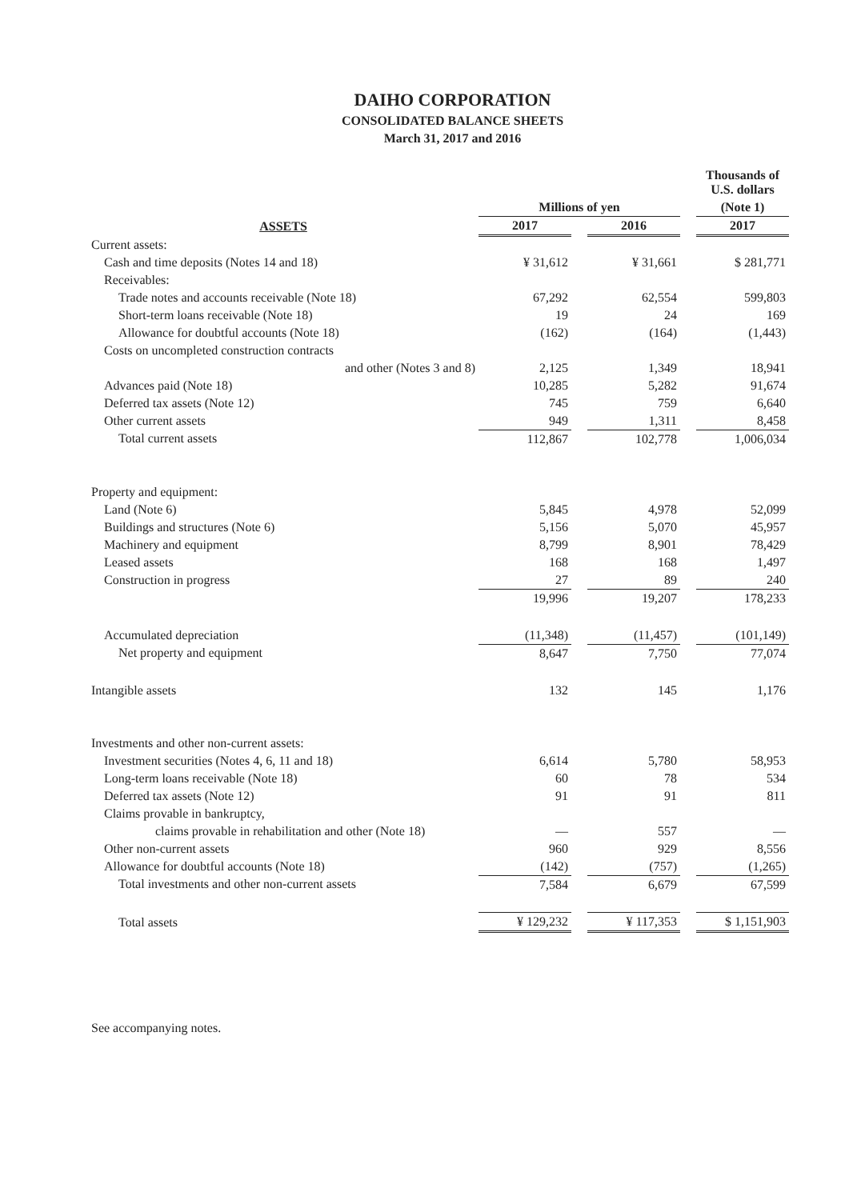DAIHO CORPORATION
CONSOLIDATED BALANCE SHEETS
March 31, 2017 and 2016
| | | | | | Thousands of U.S. dollars |
| --- | --- | --- | --- | --- | --- |
| | Millions of yen | | | | (Note 1) |
| ASSETS | 2017 | | 2016 | | 2017 |
| Current assets: | | | | | |
| Cash and time deposits (Notes 14 and 18) | ¥ 31,612 | | ¥ 31,661 | | $ 281,771 |
| Receivables: | | | | | |
| Trade notes and accounts receivable (Note 18) | 67,292 | | 62,554 | | 599,803 |
| Short-term loans receivable (Note 18) | 19 | | 24 | | 169 |
| Allowance for doubtful accounts (Note 18) | (162) | | (164) | | (1,443) |
| Costs on uncompleted construction contracts | | | | | |
| and other (Notes 3 and 8) | 2,125 | | 1,349 | | 18,941 |
| Advances paid (Note 18) | 10,285 | | 5,282 | | 91,674 |
| Deferred tax assets (Note 12) | 745 | | 759 | | 6,640 |
| Other current assets | 949 | | 1,311 | | 8,458 |
| Total current assets | 112,867 | | 102,778 | | 1,006,034 |
| Property and equipment: | | | | | |
| Land (Note 6) | 5,845 | | 4,978 | | 52,099 |
| Buildings and structures (Note 6) | 5,156 | | 5,070 | | 45,957 |
| Machinery and equipment | 8,799 | | 8,901 | | 78,429 |
| Leased assets | 168 | | 168 | | 1,497 |
| Construction in progress | 27 | | 89 | | 240 |
| | 19,996 | | 19,207 | | 178,233 |
| Accumulated depreciation | (11,348) | | (11,457) | | (101,149) |
| Net property and equipment | 8,647 | | 7,750 | | 77,074 |
| Intangible assets | 132 | | 145 | | 1,176 |
| Investments and other non-current assets: | | | | | |
| Investment securities (Notes 4, 6, 11 and 18) | 6,614 | | 5,780 | | 58,953 |
| Long-term loans receivable (Note 18) | 60 | | 78 | | 534 |
| Deferred tax assets (Note 12) | 91 | | 91 | | 811 |
| Claims provable in bankruptcy, | | | | | |
| claims provable in rehabilitation and other (Note 18) | — | | 557 | | — |
| Other non-current assets | 960 | | 929 | | 8,556 |
| Allowance for doubtful accounts (Note 18) | (142) | | (757) | | (1,265) |
| Total investments and other non-current assets | 7,584 | | 6,679 | | 67,599 |
| Total assets | ¥ 129,232 | | ¥ 117,353 | | $ 1,151,903 |
See accompanying notes.